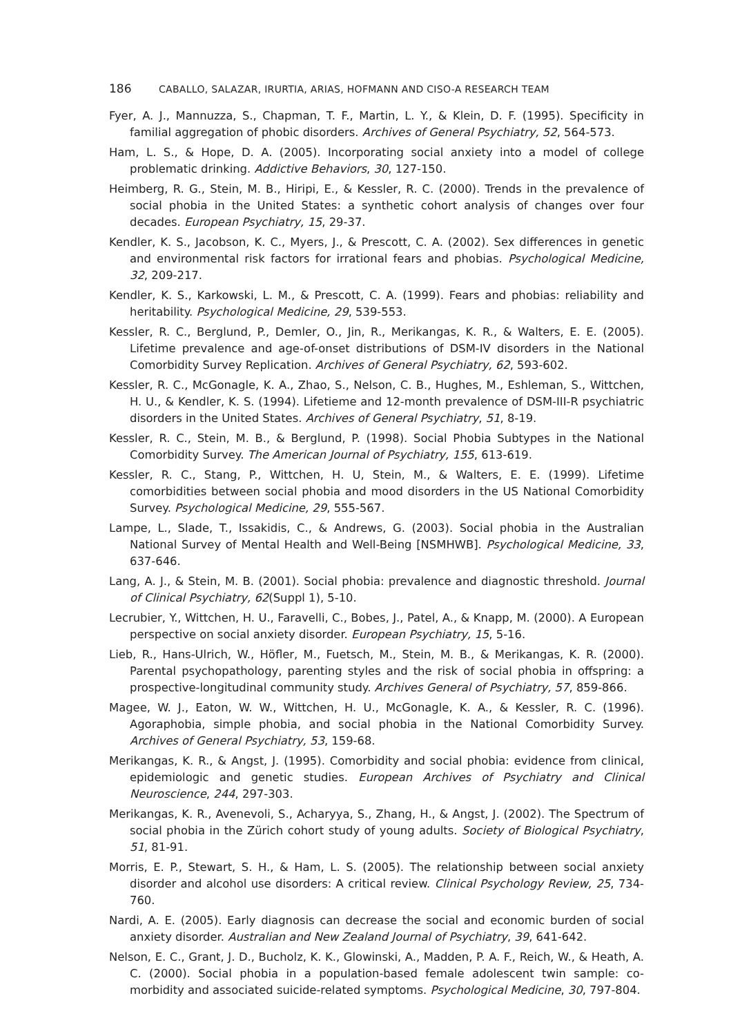186 CABALLO, SALAZAR, IRURTIA, ARIAS, HOFMANN AND CISO-A RESEARCH TEAM
Fyer, A. J., Mannuzza, S., Chapman, T. F., Martin, L. Y., & Klein, D. F. (1995). Specificity in familial aggregation of phobic disorders. Archives of General Psychiatry, 52, 564-573.
Ham, L. S., & Hope, D. A. (2005). Incorporating social anxiety into a model of college problematic drinking. Addictive Behaviors, 30, 127-150.
Heimberg, R. G., Stein, M. B., Hiripi, E., & Kessler, R. C. (2000). Trends in the prevalence of social phobia in the United States: a synthetic cohort analysis of changes over four decades. European Psychiatry, 15, 29-37.
Kendler, K. S., Jacobson, K. C., Myers, J., & Prescott, C. A. (2002). Sex differences in genetic and environmental risk factors for irrational fears and phobias. Psychological Medicine, 32, 209-217.
Kendler, K. S., Karkowski, L. M., & Prescott, C. A. (1999). Fears and phobias: reliability and heritability. Psychological Medicine, 29, 539-553.
Kessler, R. C., Berglund, P., Demler, O., Jin, R., Merikangas, K. R., & Walters, E. E. (2005). Lifetime prevalence and age-of-onset distributions of DSM-IV disorders in the National Comorbidity Survey Replication. Archives of General Psychiatry, 62, 593-602.
Kessler, R. C., McGonagle, K. A., Zhao, S., Nelson, C. B., Hughes, M., Eshleman, S., Wittchen, H. U., & Kendler, K. S. (1994). Lifetieme and 12-month prevalence of DSM-III-R psychiatric disorders in the United States. Archives of General Psychiatry, 51, 8-19.
Kessler, R. C., Stein, M. B., & Berglund, P. (1998). Social Phobia Subtypes in the National Comorbidity Survey. The American Journal of Psychiatry, 155, 613-619.
Kessler, R. C., Stang, P., Wittchen, H. U, Stein, M., & Walters, E. E. (1999). Lifetime comorbidities between social phobia and mood disorders in the US National Comorbidity Survey. Psychological Medicine, 29, 555-567.
Lampe, L., Slade, T., Issakidis, C., & Andrews, G. (2003). Social phobia in the Australian National Survey of Mental Health and Well-Being [NSMHWB]. Psychological Medicine, 33, 637-646.
Lang, A. J., & Stein, M. B. (2001). Social phobia: prevalence and diagnostic threshold. Journal of Clinical Psychiatry, 62(Suppl 1), 5-10.
Lecrubier, Y., Wittchen, H. U., Faravelli, C., Bobes, J., Patel, A., & Knapp, M. (2000). A European perspective on social anxiety disorder. European Psychiatry, 15, 5-16.
Lieb, R., Hans-Ulrich, W., Höfler, M., Fuetsch, M., Stein, M. B., & Merikangas, K. R. (2000). Parental psychopathology, parenting styles and the risk of social phobia in offspring: a prospective-longitudinal community study. Archives General of Psychiatry, 57, 859-866.
Magee, W. J., Eaton, W. W., Wittchen, H. U., McGonagle, K. A., & Kessler, R. C. (1996). Agoraphobia, simple phobia, and social phobia in the National Comorbidity Survey. Archives of General Psychiatry, 53, 159-68.
Merikangas, K. R., & Angst, J. (1995). Comorbidity and social phobia: evidence from clinical, epidemiologic and genetic studies. European Archives of Psychiatry and Clinical Neuroscience, 244, 297-303.
Merikangas, K. R., Avenevoli, S., Acharyya, S., Zhang, H., & Angst, J. (2002). The Spectrum of social phobia in the Zürich cohort study of young adults. Society of Biological Psychiatry, 51, 81-91.
Morris, E. P., Stewart, S. H., & Ham, L. S. (2005). The relationship between social anxiety disorder and alcohol use disorders: A critical review. Clinical Psychology Review, 25, 734-760.
Nardi, A. E. (2005). Early diagnosis can decrease the social and economic burden of social anxiety disorder. Australian and New Zealand Journal of Psychiatry, 39, 641-642.
Nelson, E. C., Grant, J. D., Bucholz, K. K., Glowinski, A., Madden, P. A. F., Reich, W., & Heath, A. C. (2000). Social phobia in a population-based female adolescent twin sample: co-morbidity and associated suicide-related symptoms. Psychological Medicine, 30, 797-804.